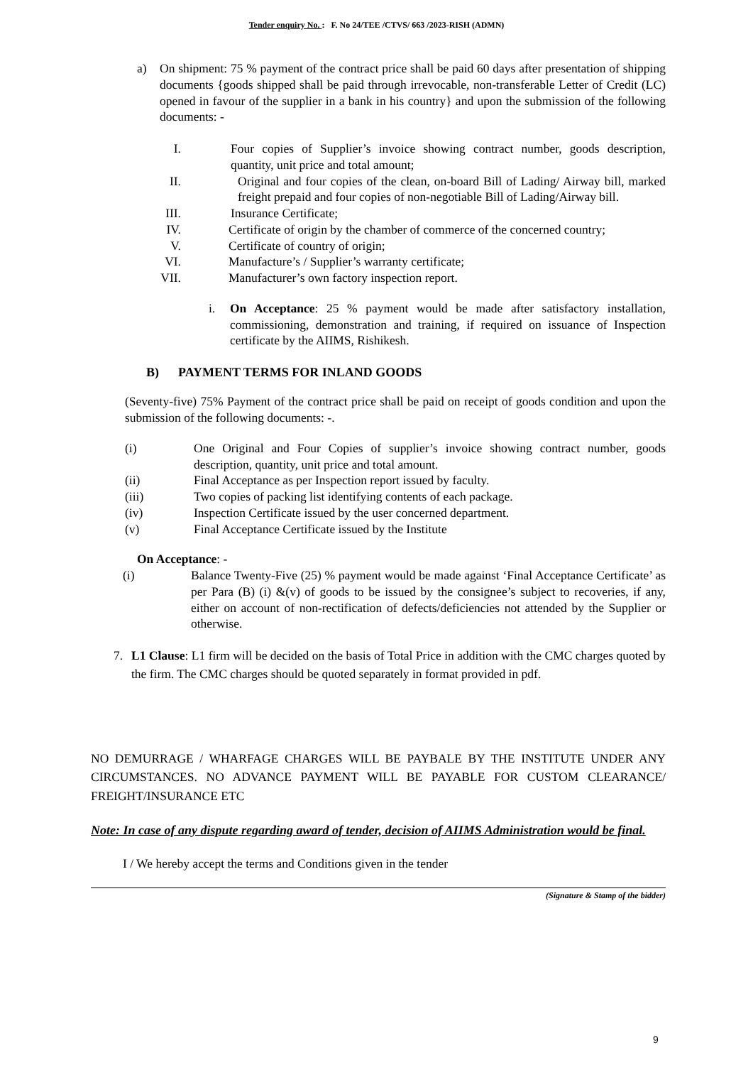Tender enquiry No. : F. No 24/TEE /CTVS/ 663 /2023-RISH (ADMN)
a) On shipment: 75 % payment of the contract price shall be paid 60 days after presentation of shipping documents {goods shipped shall be paid through irrevocable, non-transferable Letter of Credit (LC) opened in favour of the supplier in a bank in his country} and upon the submission of the following documents: -
I. Four copies of Supplier’s invoice showing contract number, goods description, quantity, unit price and total amount;
II. Original and four copies of the clean, on-board Bill of Lading/ Airway bill, marked freight prepaid and four copies of non-negotiable Bill of Lading/Airway bill.
III. Insurance Certificate;
IV. Certificate of origin by the chamber of commerce of the concerned country;
V. Certificate of country of origin;
VI. Manufacture’s / Supplier’s warranty certificate;
VII. Manufacturer’s own factory inspection report.
i. On Acceptance: 25 % payment would be made after satisfactory installation, commissioning, demonstration and training, if required on issuance of Inspection certificate by the AIIMS, Rishikesh.
B) PAYMENT TERMS FOR INLAND GOODS
(Seventy-five) 75% Payment of the contract price shall be paid on receipt of goods condition and upon the submission of the following documents: -.
(i) One Original and Four Copies of supplier’s invoice showing contract number, goods description, quantity, unit price and total amount.
(ii) Final Acceptance as per Inspection report issued by faculty.
(iii) Two copies of packing list identifying contents of each package.
(iv) Inspection Certificate issued by the user concerned department.
(v) Final Acceptance Certificate issued by the Institute
On Acceptance: -
(i) Balance Twenty-Five (25) % payment would be made against ‘Final Acceptance Certificate’ as per Para (B) (i) &(v) of goods to be issued by the consignee’s subject to recoveries, if any, either on account of non-rectification of defects/deficiencies not attended by the Supplier or otherwise.
7. L1 Clause: L1 firm will be decided on the basis of Total Price in addition with the CMC charges quoted by the firm. The CMC charges should be quoted separately in format provided in pdf.
NO DEMURRAGE / WHARFAGE CHARGES WILL BE PAYBALE BY THE INSTITUTE UNDER ANY CIRCUMSTANCES. NO ADVANCE PAYMENT WILL BE PAYABLE FOR CUSTOM CLEARANCE/ FREIGHT/INSURANCE ETC
Note: In case of any dispute regarding award of tender, decision of AIIMS Administration would be final.
I / We hereby accept the terms and Conditions given in the tender
(Signature & Stamp of the bidder)
9